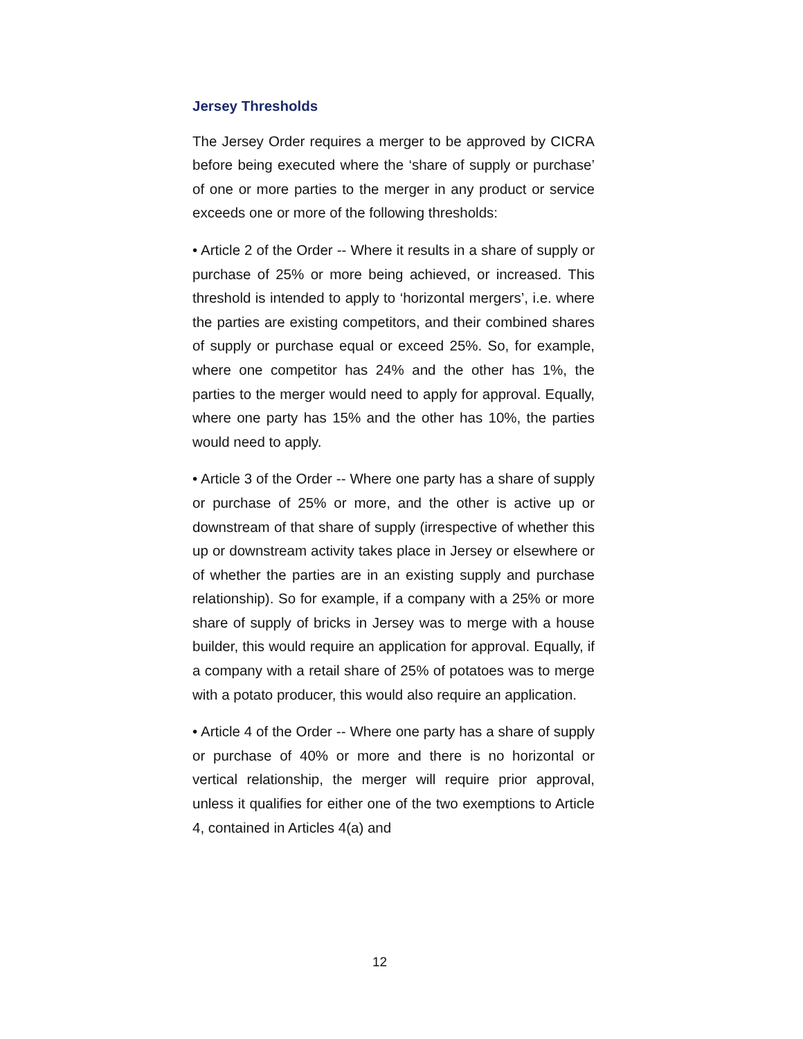Jersey Thresholds
The Jersey Order requires a merger to be approved by CICRA before being executed where the ‘share of supply or purchase’ of one or more parties to the merger in any product or service exceeds one or more of the following thresholds:
• Article 2 of the Order -- Where it results in a share of supply or purchase of 25% or more being achieved, or increased. This threshold is intended to apply to ‘horizontal mergers’, i.e. where the parties are existing competitors, and their combined shares of supply or purchase equal or exceed 25%. So, for example, where one competitor has 24% and the other has 1%, the parties to the merger would need to apply for approval. Equally, where one party has 15% and the other has 10%, the parties would need to apply.
• Article 3 of the Order -- Where one party has a share of supply or purchase of 25% or more, and the other is active up or downstream of that share of supply (irrespective of whether this up or downstream activity takes place in Jersey or elsewhere or of whether the parties are in an existing supply and purchase relationship). So for example, if a company with a 25% or more share of supply of bricks in Jersey was to merge with a house builder, this would require an application for approval. Equally, if a company with a retail share of 25% of potatoes was to merge with a potato producer, this would also require an application.
• Article 4 of the Order -- Where one party has a share of supply or purchase of 40% or more and there is no horizontal or vertical relationship, the merger will require prior approval, unless it qualifies for either one of the two exemptions to Article 4, contained in Articles 4(a) and
12